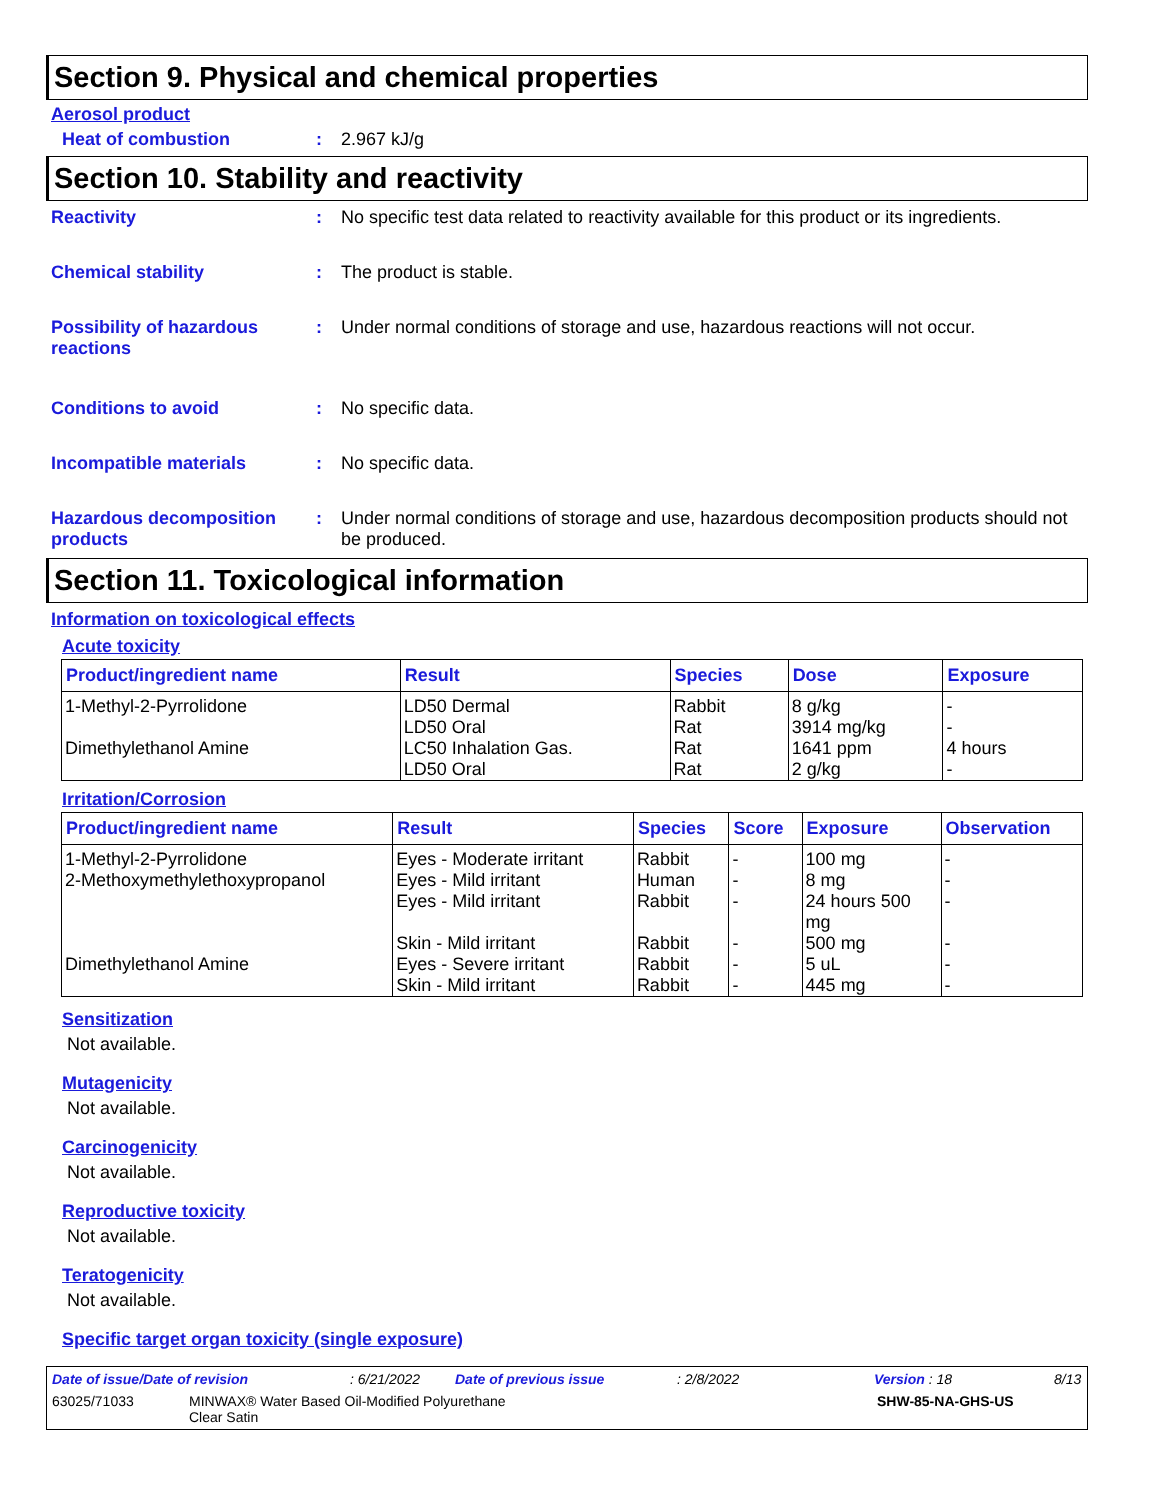Section 9. Physical and chemical properties
Aerosol product
Heat of combustion : 2.967 kJ/g
Section 10. Stability and reactivity
Reactivity : No specific test data related to reactivity available for this product or its ingredients.
Chemical stability : The product is stable.
Possibility of hazardous reactions
: Under normal conditions of storage and use, hazardous reactions will not occur.
Conditions to avoid : No specific data.
Incompatible materials : No specific data.
Hazardous decomposition products
: Under normal conditions of storage and use, hazardous decomposition products should not be produced.
Section 11. Toxicological information
Information on toxicological effects
Acute toxicity
| Product/ingredient name | Result | Species | Dose | Exposure |
| --- | --- | --- | --- | --- |
| 1-Methyl-2-Pyrrolidone | LD50 Dermal LD50 Oral | Rabbit Rat | 8 g/kg 3914 mg/kg | - - |
| Dimethylethanol Amine | LC50 Inhalation Gas. LD50 Oral | Rat Rat | 1641 ppm 2 g/kg | 4 hours - |
Irritation/Corrosion
| Product/ingredient name | Result | Species | Score | Exposure | Observation |
| --- | --- | --- | --- | --- | --- |
| 1-Methyl-2-Pyrrolidone | Eyes - Moderate irritant | Rabbit | - | 100 mg | - |
| 2-Methoxymethylethoxypropanol | Eyes - Mild irritant Eyes - Mild irritant Skin - Mild irritant | Human Rabbit Rabbit | - - - | 8 mg 24 hours 500 mg 500 mg | - - - |
| Dimethylethanol Amine | Eyes - Severe irritant Skin - Mild irritant | Rabbit Rabbit | - - | 5 uL 445 mg | - - |
Sensitization
Not available.
Mutagenicity
Not available.
Carcinogenicity
Not available.
Reproductive toxicity
Not available.
Teratogenicity
Not available.
Specific target organ toxicity (single exposure)
Date of issue/Date of revision: 6/21/2022 Date of previous issue: 2/8/2022 Version : 18 8/13
63025/71033 MINWAX® Water Based Oil-Modified Polyurethane
Clear Satin SHW-85-NA-GHS-US